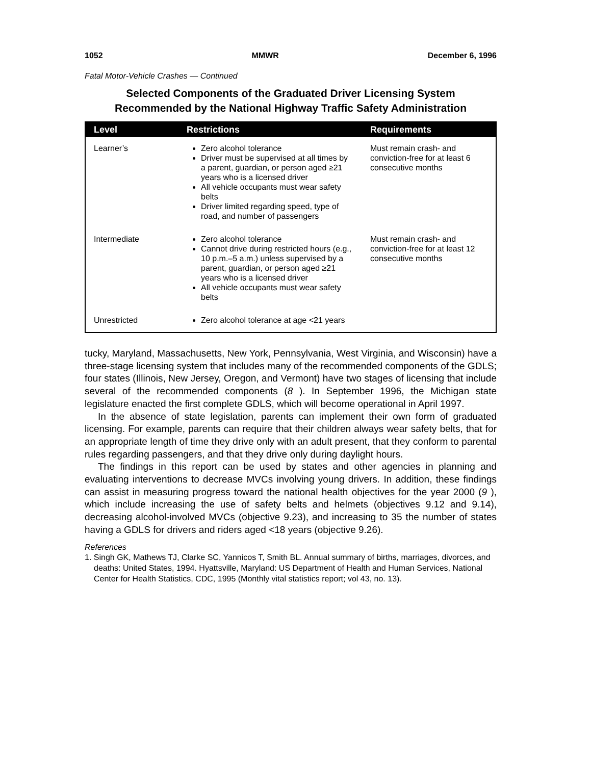1052 MMWR December 6, 1996
Fatal Motor-Vehicle Crashes — Continued
Selected Components of the Graduated Driver Licensing System
Recommended by the National Highway Traffic Safety Administration
| Level | Restrictions | Requirements |
| --- | --- | --- |
| Learner’s | Zero alcohol tolerance Driver must be supervised at all times by a parent, guardian, or person aged ≥21 years who is a licensed driver All vehicle occupants must wear safety belts Driver limited regarding speed, type of road, and number of passengers | Must remain crash- and conviction-free for at least 6 consecutive months |
| Intermediate | Zero alcohol tolerance Cannot drive during restricted hours (e.g., 10 p.m.–5 a.m.) unless supervised by a parent, guardian, or person aged ≥21 years who is a licensed driver All vehicle occupants must wear safety belts | Must remain crash- and conviction-free for at least 12 consecutive months |
| Unrestricted | Zero alcohol tolerance at age <21 years | |
tucky, Maryland, Massachusetts, New York, Pennsylvania, West Virginia, and Wisconsin) have a three-stage licensing system that includes many of the recommended components of the GDLS; four states (Illinois, New Jersey, Oregon, and Vermont) have two stages of licensing that include several of the recommended components (8 ). In September 1996, the Michigan state legislature enacted the first complete GDLS, which will become operational in April 1997.
In the absence of state legislation, parents can implement their own form of graduated licensing. For example, parents can require that their children always wear safety belts, that for an appropriate length of time they drive only with an adult present, that they conform to parental rules regarding passengers, and that they drive only during daylight hours.
The findings in this report can be used by states and other agencies in planning and evaluating interventions to decrease MVCs involving young drivers. In addition, these findings can assist in measuring progress toward the national health objectives for the year 2000 (9 ), which include increasing the use of safety belts and helmets (objectives 9.12 and 9.14), decreasing alcohol-involved MVCs (objective 9.23), and increasing to 35 the number of states having a GDLS for drivers and riders aged <18 years (objective 9.26).
References
1. Singh GK, Mathews TJ, Clarke SC, Yannicos T, Smith BL. Annual summary of births, marriages, divorces, and deaths: United States, 1994. Hyattsville, Maryland: US Department of Health and Human Services, National Center for Health Statistics, CDC, 1995 (Monthly vital statistics report; vol 43, no. 13).